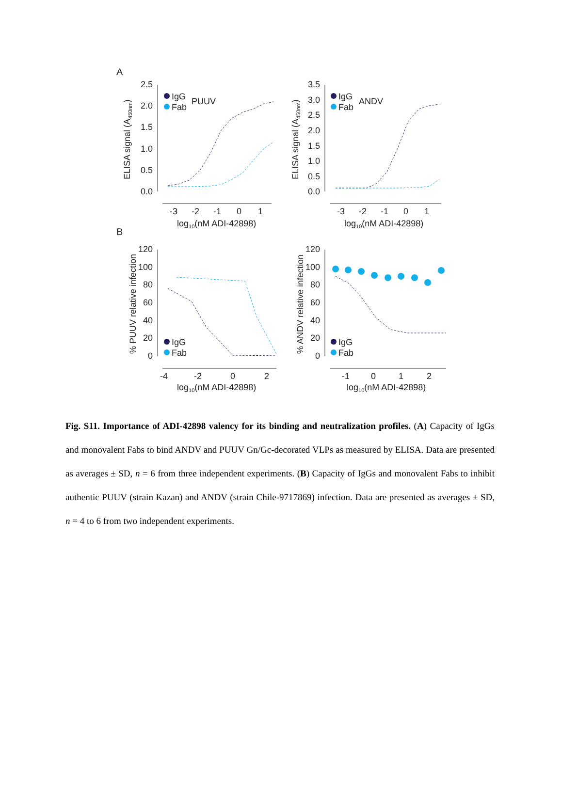A
B
2.5
2.0
1.5
1.0
0.5
0.0
-3
-2
-1
0
1
log10(nM ADI-42898)
ELISA signal (A450nm)
IgG
Fab
PUUV
3.5
3.0
2.5
2.0
1.5
1.0
0.5
0.0
-3
-2
-1
0
1
log10(nM ADI-42898)
ELISA signal (A450nm)
IgG
Fab
ANDV
120
100
80
60
40
20
0
-4
-2
0
2
log10(nM ADI-42898)
% PUUV relative infection
IgG
Fab
120
100
80
60
40
20
0
-1
0
1
2
log10(nM ADI-42898)
% ANDV relative infection
IgG
Fab
Fig. S11. Importance of ADI-42898 valency for its binding and neutralization profiles. (A) Capacity of IgGs and monovalent Fabs to bind ANDV and PUUV Gn/Gc-decorated VLPs as measured by ELISA. Data are presented as averages ± SD, n = 6 from three independent experiments. (B) Capacity of IgGs and monovalent Fabs to inhibit authentic PUUV (strain Kazan) and ANDV (strain Chile-9717869) infection. Data are presented as averages ± SD, n = 4 to 6 from two independent experiments.